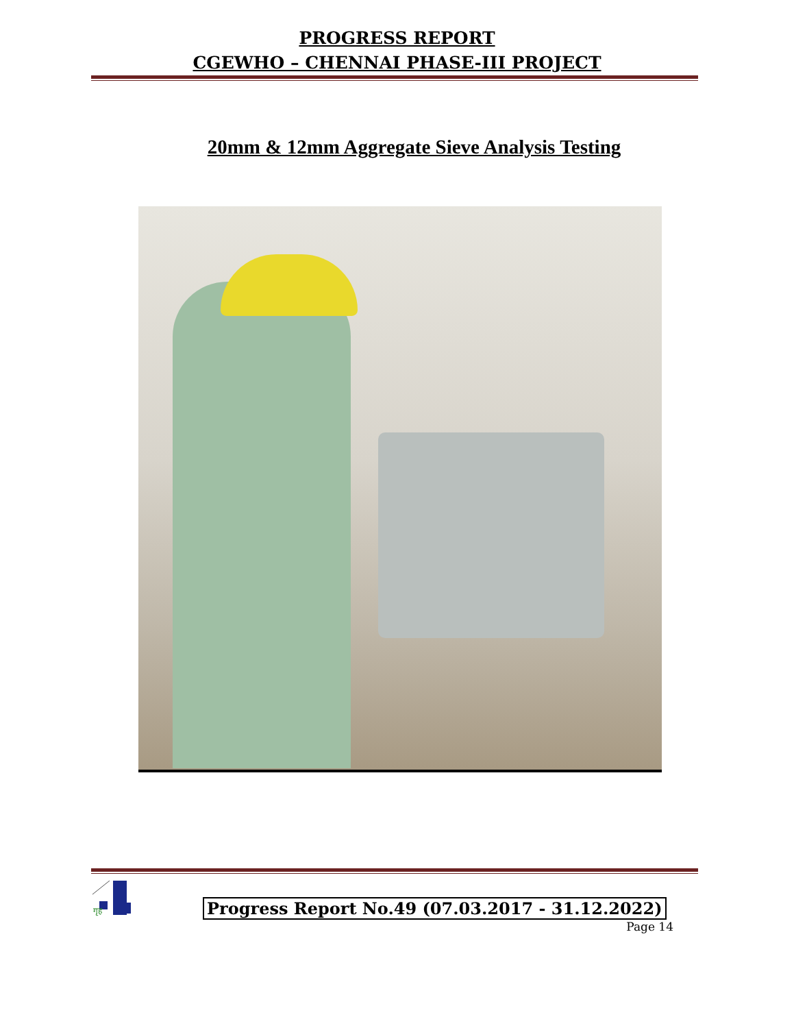PROGRESS REPORT
CGEWHO – CHENNAI PHASE-III PROJECT
20mm & 12mm Aggregate Sieve Analysis Testing
गृह
Progress Report No.49 (07.03.2017 - 31.12.2022)
Page 14